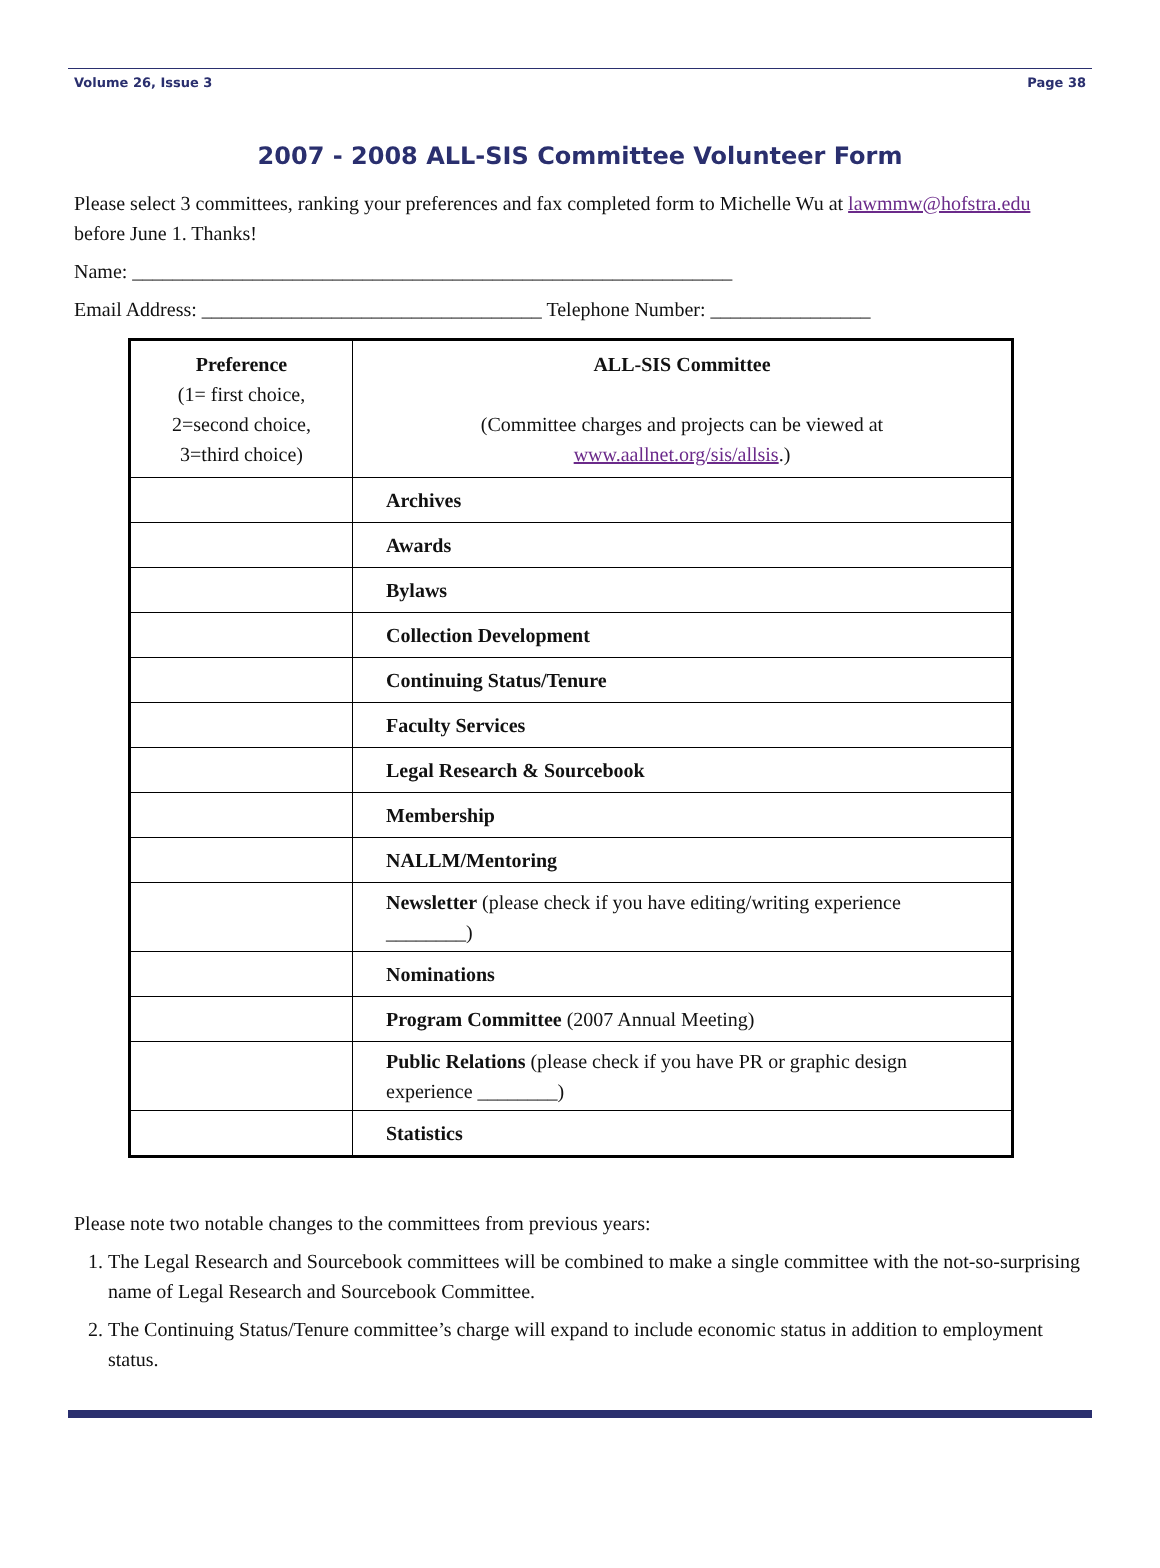Volume 26, Issue 3 Page 38
2007 - 2008 ALL-SIS Committee Volunteer Form
Please select 3 committees, ranking your preferences and fax completed form to Michelle Wu at lawmmw@hofstra.edu before June 1. Thanks!
Name: ____________________________________________________________
Email Address: __________________________________ Telephone Number: ________________
| Preference (1= first choice, 2=second choice, 3=third choice) | ALL-SIS Committee (Committee charges and projects can be viewed at www.aallnet.org/sis/allsis .) |
| | Archives |
| | Awards |
| | Bylaws |
| | Collection Development |
| | Continuing Status/Tenure |
| | Faculty Services |
| | Legal Research & Sourcebook |
| | Membership |
| | NALLM/Mentoring |
| | Newsletter (please check if you have editing/writing experience ________) |
| | Nominations |
| | Program Committee (2007 Annual Meeting) |
| | Public Relations (please check if you have PR or graphic design experience ________) |
| | Statistics |
Please note two notable changes to the committees from previous years:
1. The Legal Research and Sourcebook committees will be combined to make a single committee with the not-so-surprising name of Legal Research and Sourcebook Committee.
2. The Continuing Status/Tenure committee’s charge will expand to include economic status in addition to employment status.